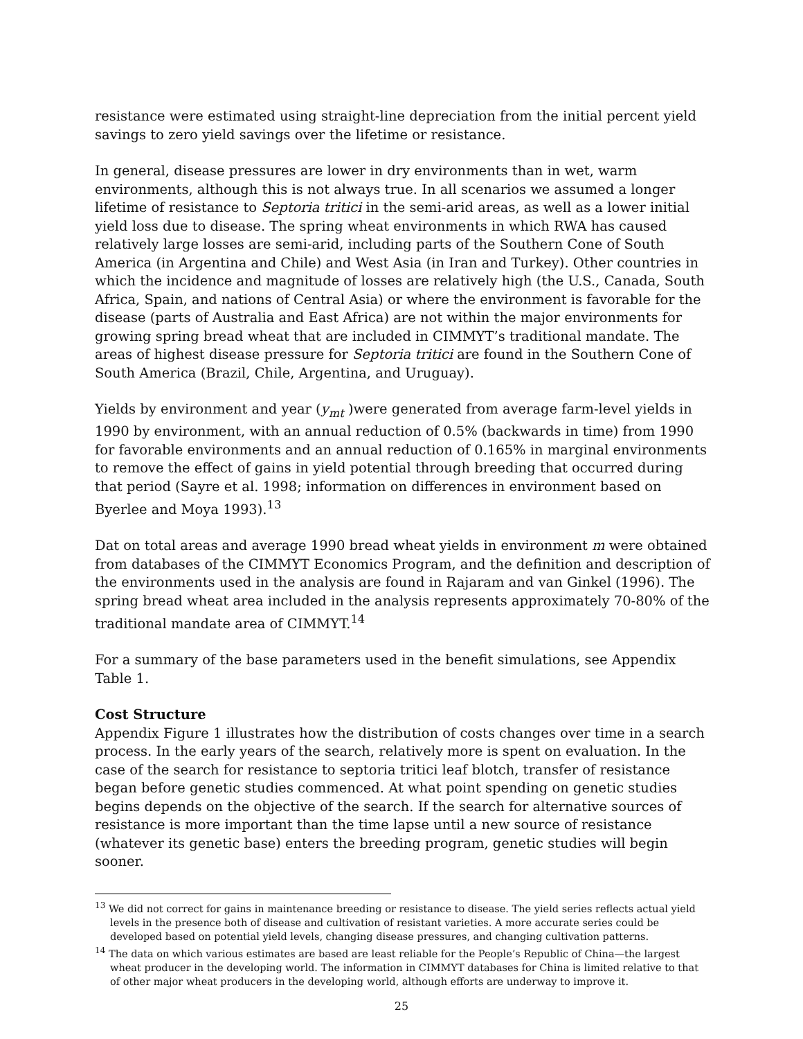resistance were estimated using straight-line depreciation from the initial percent yield savings to zero yield savings over the lifetime or resistance.
In general, disease pressures are lower in dry environments than in wet, warm environments, although this is not always true. In all scenarios we assumed a longer lifetime of resistance to Septoria tritici in the semi-arid areas, as well as a lower initial yield loss due to disease. The spring wheat environments in which RWA has caused relatively large losses are semi-arid, including parts of the Southern Cone of South America (in Argentina and Chile) and West Asia (in Iran and Turkey). Other countries in which the incidence and magnitude of losses are relatively high (the U.S., Canada, South Africa, Spain, and nations of Central Asia) or where the environment is favorable for the disease (parts of Australia and East Africa) are not within the major environments for growing spring bread wheat that are included in CIMMYT’s traditional mandate. The areas of highest disease pressure for Septoria tritici are found in the Southern Cone of South America (Brazil, Chile, Argentina, and Uruguay).
Yields by environment and year (y<sub>mt</sub> )were generated from average farm-level yields in 1990 by environment, with an annual reduction of 0.5% (backwards in time) from 1990 for favorable environments and an annual reduction of 0.165% in marginal environments to remove the effect of gains in yield potential through breeding that occurred during that period (Sayre et al. 1998; information on differences in environment based on Byerlee and Moya 1993).<sup>13</sup>
Dat on total areas and average 1990 bread wheat yields in environment m were obtained from databases of the CIMMYT Economics Program, and the definition and description of the environments used in the analysis are found in Rajaram and van Ginkel (1996). The spring bread wheat area included in the analysis represents approximately 70-80% of the traditional mandate area of CIMMYT.<sup>14</sup>
For a summary of the base parameters used in the benefit simulations, see Appendix Table 1.
Cost Structure
Appendix Figure 1 illustrates how the distribution of costs changes over time in a search process. In the early years of the search, relatively more is spent on evaluation. In the case of the search for resistance to septoria tritici leaf blotch, transfer of resistance began before genetic studies commenced. At what point spending on genetic studies begins depends on the objective of the search. If the search for alternative sources of resistance is more important than the time lapse until a new source of resistance (whatever its genetic base) enters the breeding program, genetic studies will begin sooner.
<sup>13</sup> We did not correct for gains in maintenance breeding or resistance to disease. The yield series reflects actual yield levels in the presence both of disease and cultivation of resistant varieties. A more accurate series could be developed based on potential yield levels, changing disease pressures, and changing cultivation patterns.
<sup>14</sup> The data on which various estimates are based are least reliable for the People’s Republic of China—the largest wheat producer in the developing world. The information in CIMMYT databases for China is limited relative to that of other major wheat producers in the developing world, although efforts are underway to improve it.
25